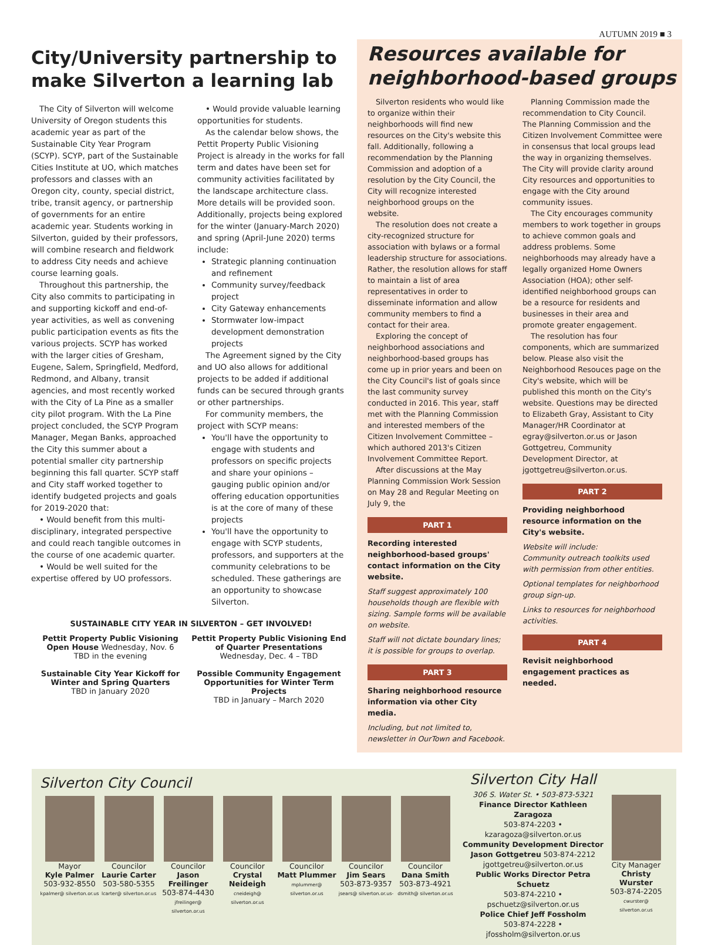AUTUMN 2019 ■ 3
City/University partnership to make Silverton a learning lab
The City of Silverton will welcome University of Oregon students this academic year as part of the Sustainable City Year Program (SCYP). SCYP, part of the Sustainable Cities Institute at UO, which matches professors and classes with an Oregon city, county, special district, tribe, transit agency, or partnership of governments for an entire academic year. Students working in Silverton, guided by their professors, will combine research and fieldwork to address City needs and achieve course learning goals.
Throughout this partnership, the City also commits to participating in and supporting kickoff and end-of-year activities, as well as convening public participation events as fits the various projects. SCYP has worked with the larger cities of Gresham, Eugene, Salem, Springfield, Medford, Redmond, and Albany, transit agencies, and most recently worked with the City of La Pine as a smaller city pilot program. With the La Pine project concluded, the SCYP Program Manager, Megan Banks, approached the City this summer about a potential smaller city partnership beginning this fall quarter. SCYP staff and City staff worked together to identify budgeted projects and goals for 2019-2020 that:
• Would benefit from this multi-disciplinary, integrated perspective and could reach tangible outcomes in the course of one academic quarter.
• Would be well suited for the expertise offered by UO professors.
• Would provide valuable learning opportunities for students.
As the calendar below shows, the Pettit Property Public Visioning Project is already in the works for fall term and dates have been set for community activities facilitated by the landscape architecture class. More details will be provided soon. Additionally, projects being explored for the winter (January-March 2020) and spring (April-June 2020) terms include:
Strategic planning continuation and refinement
Community survey/feedback project
City Gateway enhancements
Stormwater low-impact development demonstration projects
The Agreement signed by the City and UO also allows for additional projects to be added if additional funds can be secured through grants or other partnerships.
For community members, the project with SCYP means:
You'll have the opportunity to engage with students and professors on specific projects and share your opinions – gauging public opinion and/or offering education opportunities is at the core of many of these projects
You'll have the opportunity to engage with SCYP students, professors, and supporters at the community celebrations to be scheduled. These gatherings are an opportunity to showcase Silverton.
SUSTAINABLE CITY YEAR IN SILVERTON – GET INVOLVED!
Pettit Property Public Visioning Open House Wednesday, Nov. 6
TBD in the evening
Sustainable City Year Kickoff for Winter and Spring Quarters
TBD in January 2020
Pettit Property Public Visioning End of Quarter Presentations
Wednesday, Dec. 4 – TBD
Possible Community Engagement Opportunities for Winter Term Projects
TBD in January – March 2020
Resources available for neighborhood-based groups
Silverton residents who would like to organize within their neighborhoods will find new resources on the City's website this fall. Additionally, following a recommendation by the Planning Commission and adoption of a resolution by the City Council, the City will recognize interested neighborhood groups on the website.
The resolution does not create a city-recognized structure for association with bylaws or a formal leadership structure for associations. Rather, the resolution allows for staff to maintain a list of area representatives in order to disseminate information and allow community members to find a contact for their area.
Exploring the concept of neighborhood associations and neighborhood-based groups has come up in prior years and been on the City Council's list of goals since the last community survey conducted in 2016. This year, staff met with the Planning Commission and interested members of the Citizen Involvement Committee – which authored 2013's Citizen Involvement Committee Report.
After discussions at the May Planning Commission Work Session on May 28 and Regular Meeting on July 9, the
PART 1
Recording interested neighborhood-based groups' contact information on the City website.
Staff suggest approximately 100 households though are flexible with sizing. Sample forms will be available on website.
Staff will not dictate boundary lines; it is possible for groups to overlap.
PART 3
Sharing neighborhood resource information via other City media.
Including, but not limited to, newsletter in OurTown and Facebook.
Planning Commission made the recommendation to City Council. The Planning Commission and the Citizen Involvement Committee were in consensus that local groups lead the way in organizing themselves. The City will provide clarity around City resources and opportunities to engage with the City around community issues.
The City encourages community members to work together in groups to achieve common goals and address problems. Some neighborhoods may already have a legally organized Home Owners Association (HOA); other self-identified neighborhood groups can be a resource for residents and businesses in their area and promote greater engagement.
The resolution has four components, which are summarized below. Please also visit the Neighborhood Resouces page on the City's website, which will be published this month on the City's website. Questions may be directed to Elizabeth Gray, Assistant to City Manager/HR Coordinator at egray@silverton.or.us or Jason Gottgetreu, Community Development Director, at jgottgetreu@silverton.or.us.
PART 2
Providing neighborhood resource information on the City's website.
Website will include:
Community outreach toolkits used with permission from other entities.
Optional templates for neighborhood group sign-up.
Links to resources for neighborhood activities.
PART 4
Revisit neighborhood engagement practices as needed.
Silverton City Council
Mayor
Kyle Palmer
503-932-8550
kpalmer@ silverton.or.us
Councilor
Laurie Carter
503-580-5355
lcarter@ silverton.or.us
Councilor
Jason Freilinger
503-874-4430
jfreilinger@ silverton.or.us
Councilor
Crystal Neideigh
cneideigh@ silverton.or.us
Councilor
Matt Plummer
mplummer@ silverton.or.us
Councilor
Jim Sears
503-873-9357
jsears@ silverton.or.us-
Councilor
Dana Smith
503-873-4921
dsmith@ silverton.or.us
Silverton City Hall
306 S. Water St. • 503-873-5321
Finance Director Kathleen Zaragoza
503-874-2203 • kzaragoza@silverton.or.us
Community Development Director Jason Gottgetreu 503-874-2212
jgottgetreu@silverton.or.us
Public Works Director Petra Schuetz
503-874-2210 • pschuetz@silverton.or.us
Police Chief Jeff Fossholm
503-874-2228 • jfossholm@silverton.or.us
City Manager
Christy Wurster
503-874-2205
cwurster@ silverton.or.us